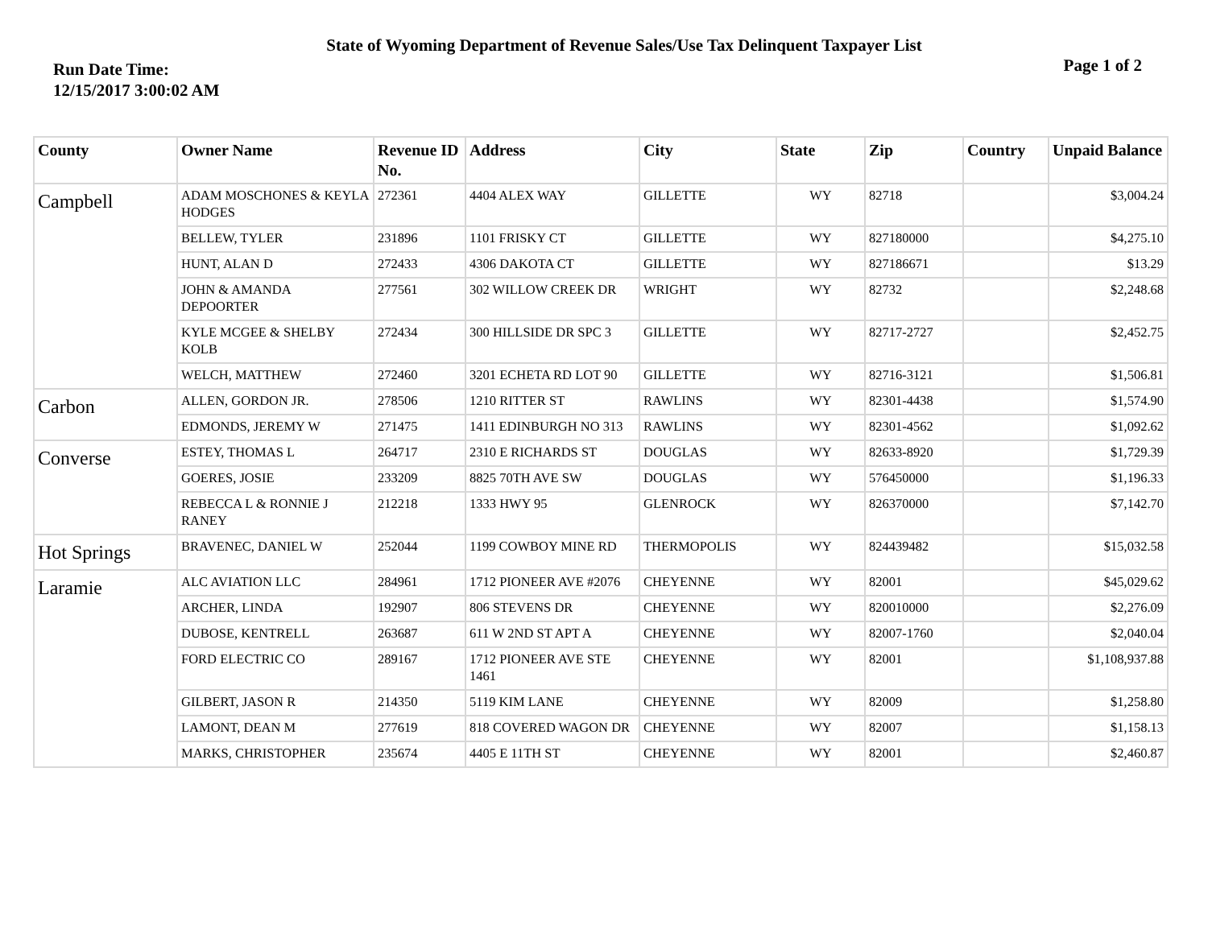State of Wyoming Department of Revenue Sales/Use Tax Delinquent Taxpayer List
Run Date Time:
12/15/2017 3:00:02 AM
Page 1 of 2
| County | Owner Name | Revenue ID No. | Address | City | State | Zip | Country | Unpaid Balance |
| --- | --- | --- | --- | --- | --- | --- | --- | --- |
| Campbell | ADAM MOSCHONES & KEYLA HODGES | 272361 | 4404 ALEX WAY | GILLETTE | WY | 82718 | | $3,004.24 |
| | BELLEW, TYLER | 231896 | 1101 FRISKY CT | GILLETTE | WY | 827180000 | | $4,275.10 |
| | HUNT, ALAN D | 272433 | 4306 DAKOTA CT | GILLETTE | WY | 827186671 | | $13.29 |
| | JOHN & AMANDA DEPOORTER | 277561 | 302 WILLOW CREEK DR | WRIGHT | WY | 82732 | | $2,248.68 |
| | KYLE MCGEE & SHELBY KOLB | 272434 | 300 HILLSIDE DR SPC 3 | GILLETTE | WY | 82717-2727 | | $2,452.75 |
| | WELCH, MATTHEW | 272460 | 3201 ECHETA RD LOT 90 | GILLETTE | WY | 82716-3121 | | $1,506.81 |
| Carbon | ALLEN, GORDON JR. | 278506 | 1210 RITTER ST | RAWLINS | WY | 82301-4438 | | $1,574.90 |
| | EDMONDS, JEREMY W | 271475 | 1411 EDINBURGH NO 313 | RAWLINS | WY | 82301-4562 | | $1,092.62 |
| Converse | ESTEY, THOMAS L | 264717 | 2310 E RICHARDS ST | DOUGLAS | WY | 82633-8920 | | $1,729.39 |
| | GOERES, JOSIE | 233209 | 8825 70TH AVE SW | DOUGLAS | WY | 576450000 | | $1,196.33 |
| | REBECCA L & RONNIE J RANEY | 212218 | 1333 HWY 95 | GLENROCK | WY | 826370000 | | $7,142.70 |
| Hot Springs | BRAVENEC, DANIEL W | 252044 | 1199 COWBOY MINE RD | THERMOPOLIS | WY | 824439482 | | $15,032.58 |
| Laramie | ALC AVIATION LLC | 284961 | 1712 PIONEER AVE #2076 | CHEYENNE | WY | 82001 | | $45,029.62 |
| | ARCHER, LINDA | 192907 | 806 STEVENS DR | CHEYENNE | WY | 820010000 | | $2,276.09 |
| | DUBOSE, KENTRELL | 263687 | 611 W 2ND ST APT A | CHEYENNE | WY | 82007-1760 | | $2,040.04 |
| | FORD ELECTRIC CO | 289167 | 1712 PIONEER AVE STE 1461 | CHEYENNE | WY | 82001 | | $1,108,937.88 |
| | GILBERT, JASON R | 214350 | 5119 KIM LANE | CHEYENNE | WY | 82009 | | $1,258.80 |
| | LAMONT, DEAN M | 277619 | 818 COVERED WAGON DR | CHEYENNE | WY | 82007 | | $1,158.13 |
| | MARKS, CHRISTOPHER | 235674 | 4405 E 11TH ST | CHEYENNE | WY | 82001 | | $2,460.87 |